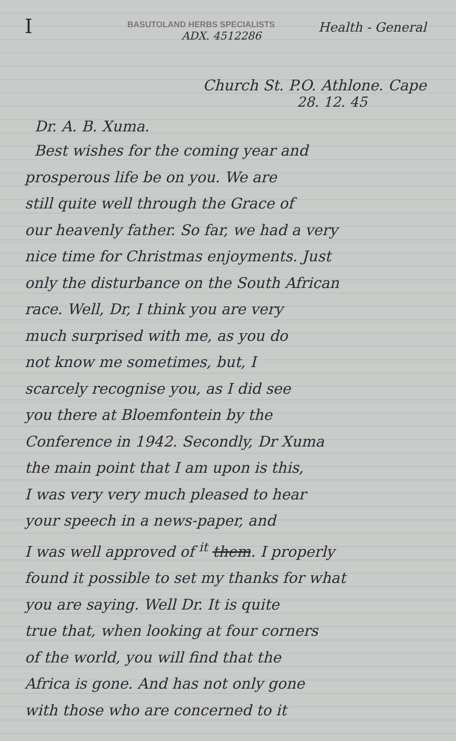I
BASUTOLAND HERBS SPECIALISTS
ADX. 4512286
Health - General
Church St. P.O. Athlone. Cape
28. 12. 45
Dr. A. B. Xuma.
Best wishes for the coming year and
prosperous life be on you. We are
still quite well through the Grace of
our heavenly father. So far, we had a very
nice time for Christmas enjoyments. Just
only the disturbance on the South African
race. Well, Dr, I think you are very
much surprised with me, as you do
not know me sometimes, but, I
scarcely recognise you, as I did see
you there at Bloemfontein by the
Conference in 1942. Secondly, Dr Xuma
the main point that I am upon is this,
I was very very much pleased to hear
your speech in a news-paper, and
I was well approved of <sup>it</sup> them. I properly
found it possible to set my thanks for what
you are saying. Well Dr. It is quite
true that, when looking at four corners
of the world, you will find that the
Africa is gone. And has not only gone
with those who are concerned to it